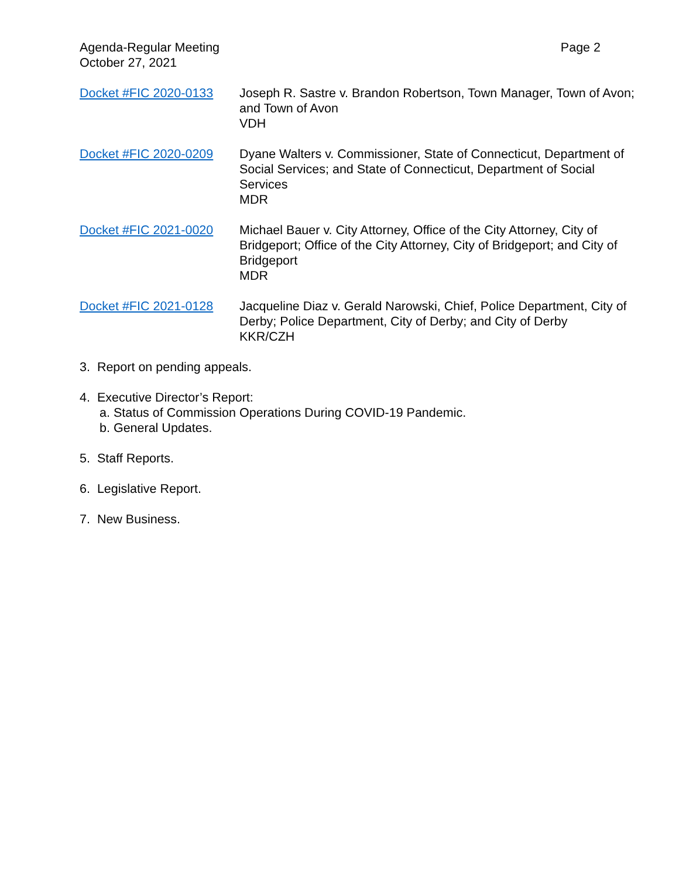Agenda-Regular Meeting
October 27, 2021
Page 2
Docket #FIC 2020-0133 Joseph R. Sastre v. Brandon Robertson, Town Manager, Town of Avon; and Town of Avon
VDH
Docket #FIC 2020-0209 Dyane Walters v. Commissioner, State of Connecticut, Department of Social Services; and State of Connecticut, Department of Social Services
MDR
Docket #FIC 2021-0020 Michael Bauer v. City Attorney, Office of the City Attorney, City of Bridgeport; Office of the City Attorney, City of Bridgeport; and City of Bridgeport
MDR
Docket #FIC 2021-0128 Jacqueline Diaz v. Gerald Narowski, Chief, Police Department, City of Derby; Police Department, City of Derby; and City of Derby
KKR/CZH
3. Report on pending appeals.
4. Executive Director’s Report:
a. Status of Commission Operations During COVID-19 Pandemic.
b. General Updates.
5. Staff Reports.
6. Legislative Report.
7. New Business.